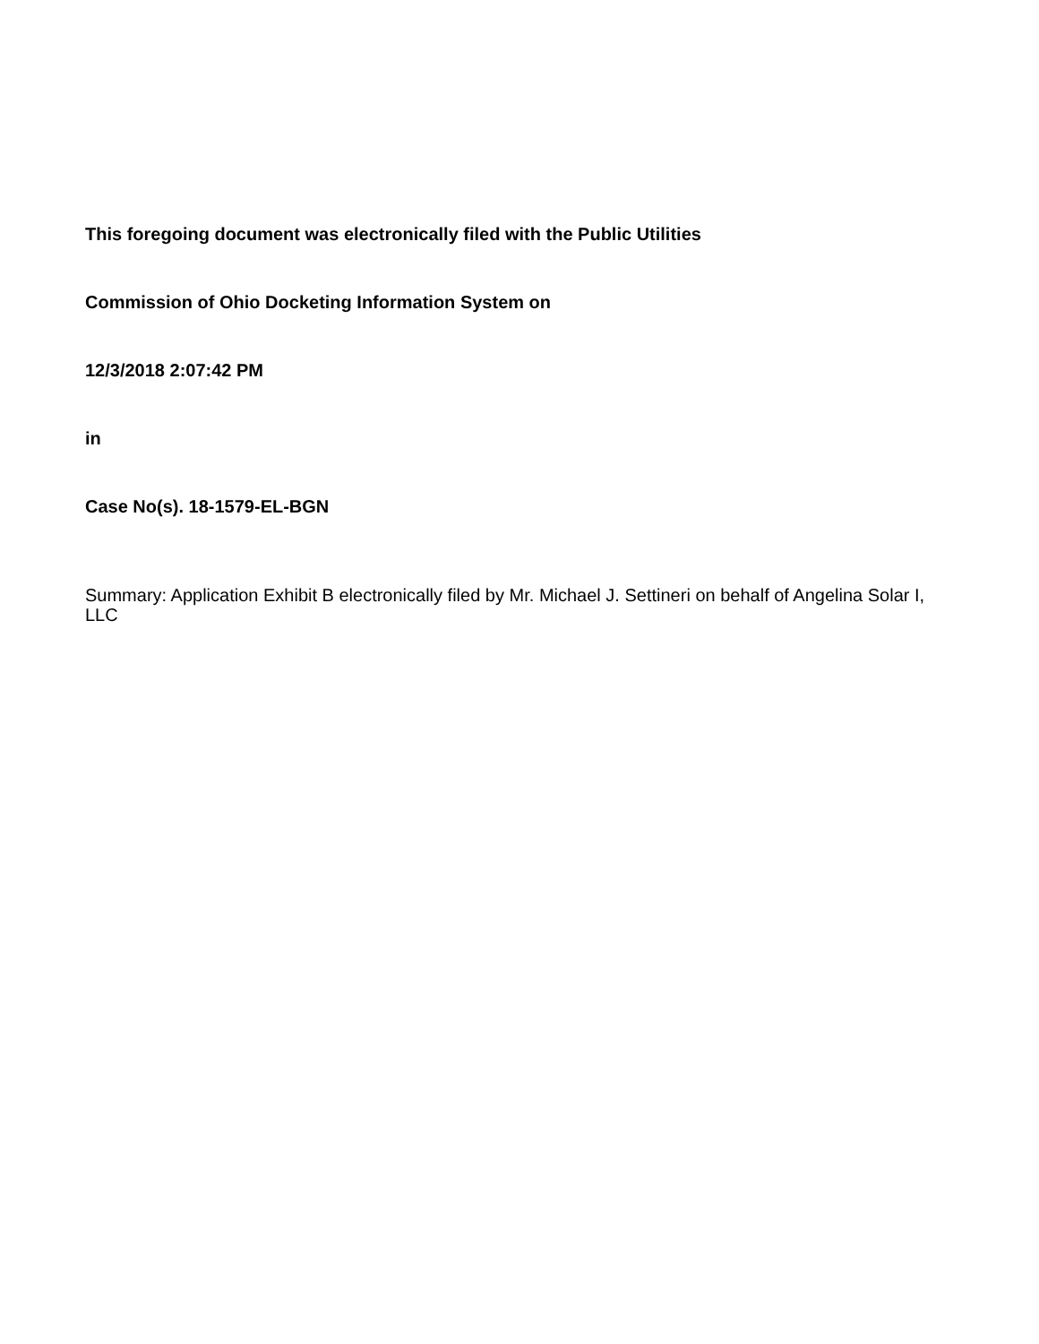This foregoing document was electronically filed with the Public Utilities
Commission of Ohio Docketing Information System on
12/3/2018 2:07:42 PM
in
Case No(s). 18-1579-EL-BGN
Summary: Application Exhibit B electronically filed by Mr. Michael J. Settineri on behalf of Angelina Solar I, LLC